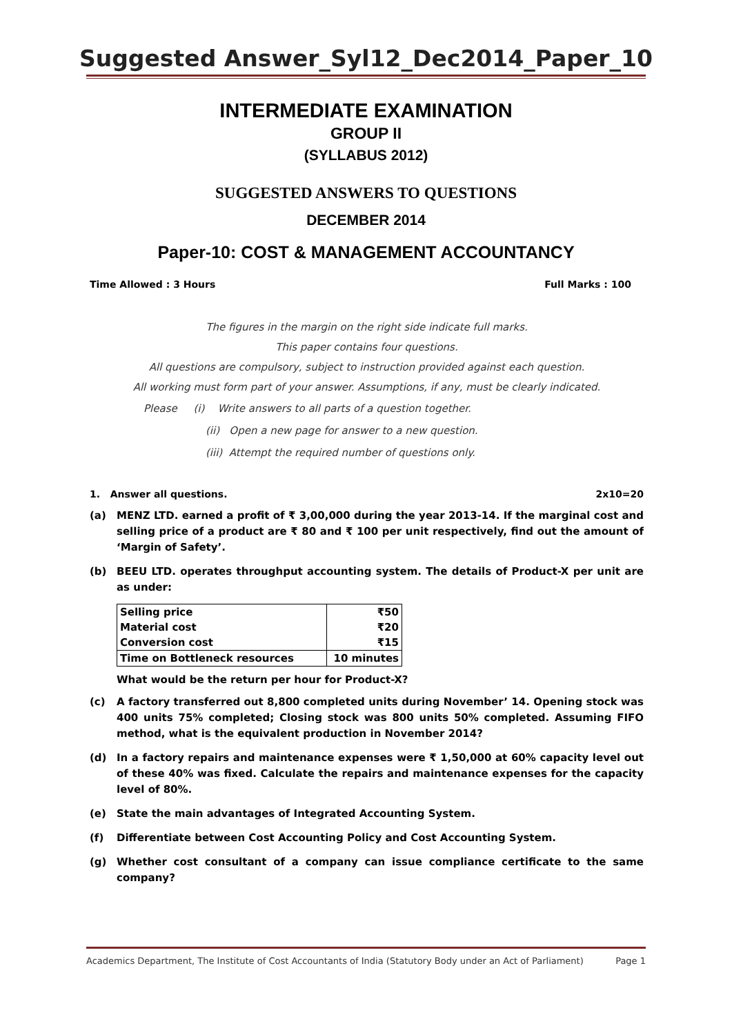Suggested Answer_Syl12_Dec2014_Paper_10
INTERMEDIATE EXAMINATION
GROUP II
(SYLLABUS 2012)
SUGGESTED ANSWERS TO QUESTIONS
DECEMBER 2014
Paper-10: COST & MANAGEMENT ACCOUNTANCY
Time Allowed : 3 Hours Full Marks : 100
The figures in the margin on the right side indicate full marks.
This paper contains four questions.
All questions are compulsory, subject to instruction provided against each question.
All working must form part of your answer. Assumptions, if any, must be clearly indicated.
Please (i) Write answers to all parts of a question together.
(ii) Open a new page for answer to a new question.
(iii) Attempt the required number of questions only.
1. Answer all questions. 2x10=20
(a) MENZ LTD. earned a profit of ₹ 3,00,000 during the year 2013-14. If the marginal cost and selling price of a product are ₹ 80 and ₹ 100 per unit respectively, find out the amount of ‘Margin of Safety’.
(b) BEEU LTD. operates throughput accounting system. The details of Product-X per unit are as under:
| Selling price | ₹50 |
| Material cost | ₹20 |
| Conversion cost | ₹15 |
| Time on Bottleneck resources | 10 minutes |
What would be the return per hour for Product-X?
(c) A factory transferred out 8,800 completed units during November’ 14. Opening stock was 400 units 75% completed; Closing stock was 800 units 50% completed. Assuming FIFO method, what is the equivalent production in November 2014?
(d) In a factory repairs and maintenance expenses were ₹ 1,50,000 at 60% capacity level out of these 40% was fixed. Calculate the repairs and maintenance expenses for the capacity level of 80%.
(e) State the main advantages of Integrated Accounting System.
(f) Differentiate between Cost Accounting Policy and Cost Accounting System.
(g) Whether cost consultant of a company can issue compliance certificate to the same company?
Academics Department, The Institute of Cost Accountants of India (Statutory Body under an Act of Parliament) Page 1